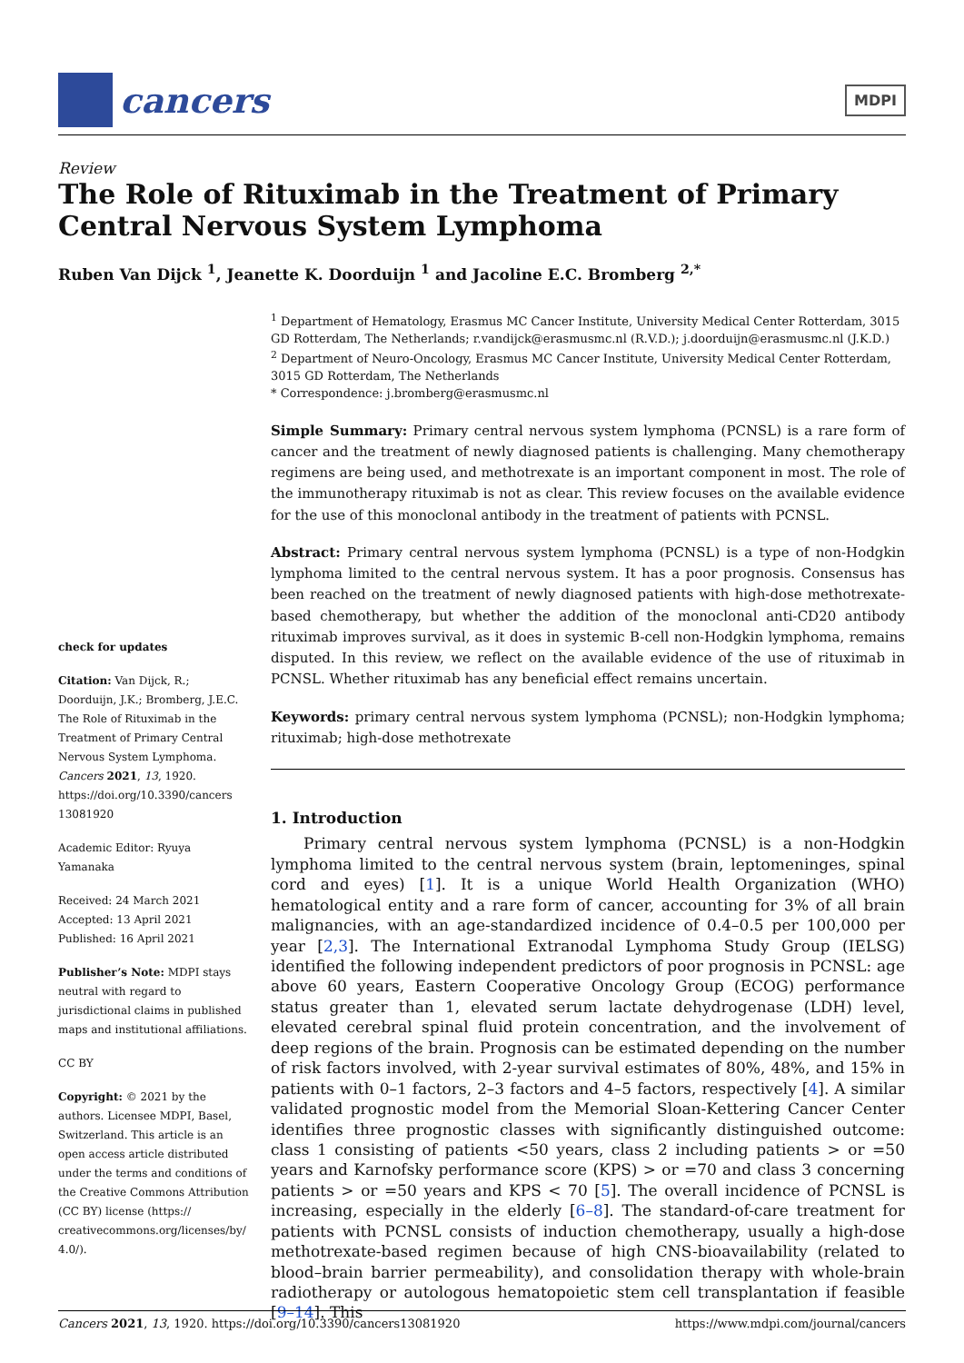cancers
MDPI
Review
The Role of Rituximab in the Treatment of Primary Central Nervous System Lymphoma
Ruben Van Dijck <sup>1</sup>, Jeanette K. Doorduijn <sup>1</sup> and Jacoline E.C. Bromberg <sup>2,*</sup>
check for updates
Citation: Van Dijck, R.; Doorduijn, J.K.; Bromberg, J.E.C. The Role of Rituximab in the Treatment of Primary Central Nervous System Lymphoma. Cancers 2021, 13, 1920. https://doi.org/10.3390/cancers 13081920
Academic Editor: Ryuya Yamanaka
Received: 24 March 2021
Accepted: 13 April 2021
Published: 16 April 2021
Publisher’s Note: MDPI stays neutral with regard to jurisdictional claims in published maps and institutional affiliations.
CC BY
Copyright: © 2021 by the authors. Licensee MDPI, Basel, Switzerland. This article is an open access article distributed under the terms and conditions of the Creative Commons Attribution (CC BY) license (https:// creativecommons.org/licenses/by/ 4.0/).
<sup>1</sup> Department of Hematology, Erasmus MC Cancer Institute, University Medical Center Rotterdam, 3015 GD Rotterdam, The Netherlands; r.vandijck@erasmusmc.nl (R.V.D.); j.doorduijn@erasmusmc.nl (J.K.D.)
<sup>2</sup> Department of Neuro-Oncology, Erasmus MC Cancer Institute, University Medical Center Rotterdam, 3015 GD Rotterdam, The Netherlands
* Correspondence: j.bromberg@erasmusmc.nl
Simple Summary: Primary central nervous system lymphoma (PCNSL) is a rare form of cancer and the treatment of newly diagnosed patients is challenging. Many chemotherapy regimens are being used, and methotrexate is an important component in most. The role of the immunotherapy rituximab is not as clear. This review focuses on the available evidence for the use of this monoclonal antibody in the treatment of patients with PCNSL.
Abstract: Primary central nervous system lymphoma (PCNSL) is a type of non-Hodgkin lymphoma limited to the central nervous system. It has a poor prognosis. Consensus has been reached on the treatment of newly diagnosed patients with high-dose methotrexate-based chemotherapy, but whether the addition of the monoclonal anti-CD20 antibody rituximab improves survival, as it does in systemic B-cell non-Hodgkin lymphoma, remains disputed. In this review, we reflect on the available evidence of the use of rituximab in PCNSL. Whether rituximab has any beneficial effect remains uncertain.
Keywords: primary central nervous system lymphoma (PCNSL); non-Hodgkin lymphoma; rituximab; high-dose methotrexate
1. Introduction
Primary central nervous system lymphoma (PCNSL) is a non-Hodgkin lymphoma limited to the central nervous system (brain, leptomeninges, spinal cord and eyes) [1]. It is a unique World Health Organization (WHO) hematological entity and a rare form of cancer, accounting for 3% of all brain malignancies, with an age-standardized incidence of 0.4–0.5 per 100,000 per year [2,3]. The International Extranodal Lymphoma Study Group (IELSG) identified the following independent predictors of poor prognosis in PCNSL: age above 60 years, Eastern Cooperative Oncology Group (ECOG) performance status greater than 1, elevated serum lactate dehydrogenase (LDH) level, elevated cerebral spinal fluid protein concentration, and the involvement of deep regions of the brain. Prognosis can be estimated depending on the number of risk factors involved, with 2-year survival estimates of 80%, 48%, and 15% in patients with 0–1 factors, 2–3 factors and 4–5 factors, respectively [4]. A similar validated prognostic model from the Memorial Sloan-Kettering Cancer Center identifies three prognostic classes with significantly distinguished outcome: class 1 consisting of patients <50 years, class 2 including patients > or =50 years and Karnofsky performance score (KPS) > or =70 and class 3 concerning patients > or =50 years and KPS < 70 [5]. The overall incidence of PCNSL is increasing, especially in the elderly [6–8]. The standard-of-care treatment for patients with PCNSL consists of induction chemotherapy, usually a high-dose methotrexate-based regimen because of high CNS-bioavailability (related to blood–brain barrier permeability), and consolidation therapy with whole-brain radiotherapy or autologous hematopoietic stem cell transplantation if feasible [9–14]. This
Cancers 2021, 13, 1920. https://doi.org/10.3390/cancers13081920 https://www.mdpi.com/journal/cancers